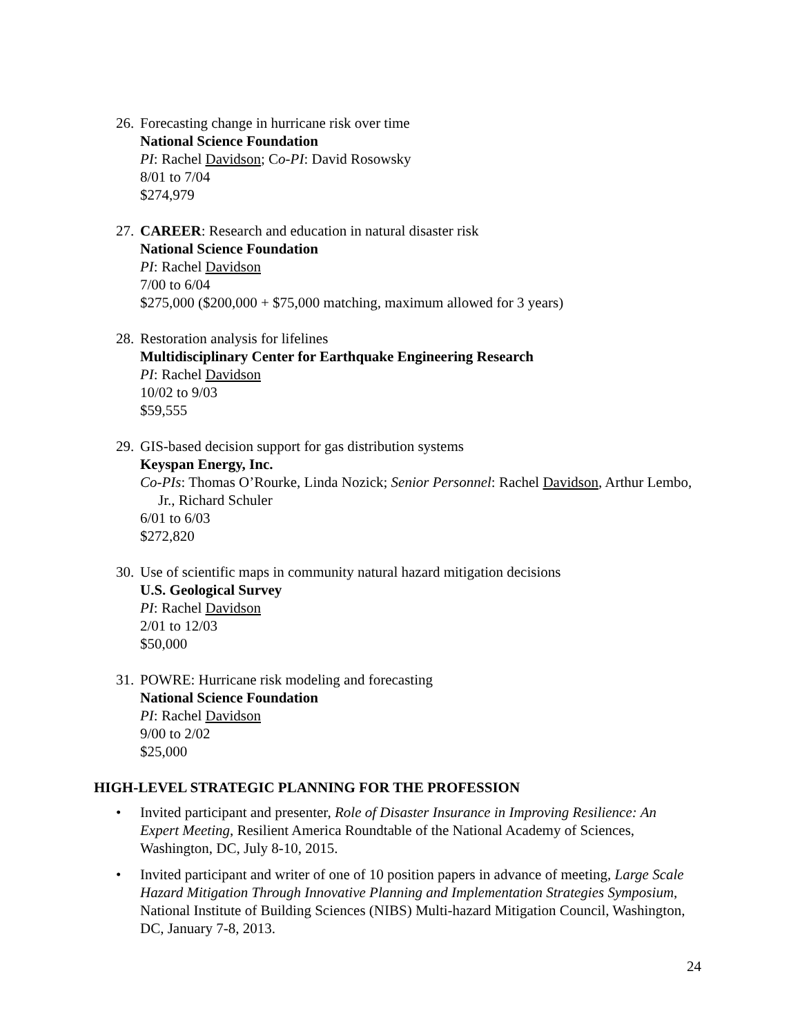26.
Forecasting change in hurricane risk over time
National Science Foundation
PI: Rachel Davidson; Co-PI: David Rosowsky
8/01 to 7/04
$274,979
27.
CAREER: Research and education in natural disaster risk
National Science Foundation
PI: Rachel Davidson
7/00 to 6/04
$275,000 ($200,000 + $75,000 matching, maximum allowed for 3 years)
28.
Restoration analysis for lifelines
Multidisciplinary Center for Earthquake Engineering Research
PI: Rachel Davidson
10/02 to 9/03
$59,555
29.
GIS-based decision support for gas distribution systems
Keyspan Energy, Inc.
Co-PIs: Thomas O’Rourke, Linda Nozick; Senior Personnel: Rachel Davidson, Arthur Lembo, Jr., Richard Schuler
6/01 to 6/03
$272,820
30.
Use of scientific maps in community natural hazard mitigation decisions
U.S. Geological Survey
PI: Rachel Davidson
2/01 to 12/03
$50,000
31.
POWRE: Hurricane risk modeling and forecasting
National Science Foundation
PI: Rachel Davidson
9/00 to 2/02
$25,000
HIGH-LEVEL STRATEGIC PLANNING FOR THE PROFESSION
• Invited participant and presenter, Role of Disaster Insurance in Improving Resilience: An Expert Meeting, Resilient America Roundtable of the National Academy of Sciences, Washington, DC, July 8-10, 2015.
• Invited participant and writer of one of 10 position papers in advance of meeting, Large Scale Hazard Mitigation Through Innovative Planning and Implementation Strategies Symposium, National Institute of Building Sciences (NIBS) Multi-hazard Mitigation Council, Washington, DC, January 7-8, 2013.
24